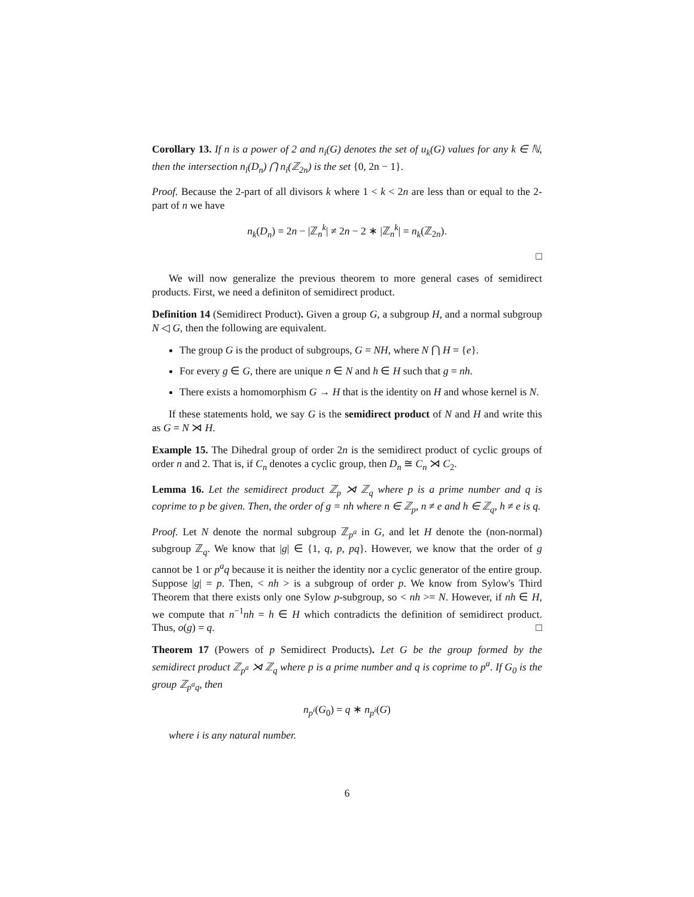Corollary 13. If n is a power of 2 and n<sub>i</sub>(G) denotes the set of u<sub>k</sub>(G) values for any k ∈ ℕ, then the intersection n<sub>i</sub>(D<sub>n</sub>) ⋂ n<sub>i</sub>(ℤ<sub>2n</sub>) is the set {0, 2n − 1}.
Proof. Because the 2-part of all divisors k where 1 < k < 2n are less than or equal to the 2-part of n we have
n<sub>k</sub>(D<sub>n</sub>) = 2n − |ℤ<sub>n</sub><sup>k</sup>| ≠ 2n − 2 ∗ |ℤ<sub>n</sub><sup>k</sup>| = n<sub>k</sub>(ℤ<sub>2n</sub>).
□
We will now generalize the previous theorem to more general cases of semidirect products. First, we need a definiton of semidirect product.
Definition 14 (Semidirect Product). Given a group G, a subgroup H, and a normal subgroup N ◁ G, then the following are equivalent.
The group G is the product of subgroups, G = NH, where N ⋂ H = {e}.
For every g ∈ G, there are unique n ∈ N and h ∈ H such that g = nh.
There exists a homomorphism G → H that is the identity on H and whose kernel is N.
If these statements hold, we say G is the semidirect product of N and H and write this as G = N ⋊ H.
Example 15. The Dihedral group of order 2n is the semidirect product of cyclic groups of order n and 2. That is, if C<sub>n</sub> denotes a cyclic group, then D<sub>n</sub> ≅ C<sub>n</sub> ⋊ C<sub>2</sub>.
Lemma 16. Let the semidirect product ℤ<sub>p</sub> ⋊ ℤ<sub>q</sub> where p is a prime number and q is coprime to p be given. Then, the order of g = nh where n ∈ ℤ<sub>p</sub>, n ≠ e and h ∈ ℤ<sub>q</sub>, h ≠ e is q.
Proof. Let N denote the normal subgroup ℤ<sub>p<sup>a</sup></sub> in G, and let H denote the (non-normal) subgroup ℤ<sub>q</sub>. We know that |g| ∈ {1, q, p, pq}. However, we know that the order of g cannot be 1 or p<sup>a</sup>q because it is neither the identity nor a cyclic generator of the entire group. Suppose |g| = p. Then, < nh > is a subgroup of order p. We know from Sylow's Third Theorem that there exists only one Sylow p-subgroup, so < nh >= N. However, if nh ∈ H, we compute that n<sup>−1</sup>nh = h ∈ H which contradicts the definition of semidirect product. Thus, o(g) = q. □
Theorem 17 (Powers of p Semidirect Products). Let G be the group formed by the semidirect product ℤ<sub>p<sup>a</sup></sub> ⋊ ℤ<sub>q</sub> where p is a prime number and q is coprime to p<sup>a</sup>. If G<sub>0</sub> is the group ℤ<sub>p<sup>a</sup>q</sub>, then
n<sub>p<sup>i</sup></sub>(G<sub>0</sub>) = q ∗ n<sub>p<sup>i</sup></sub>(G)
where i is any natural number.
6